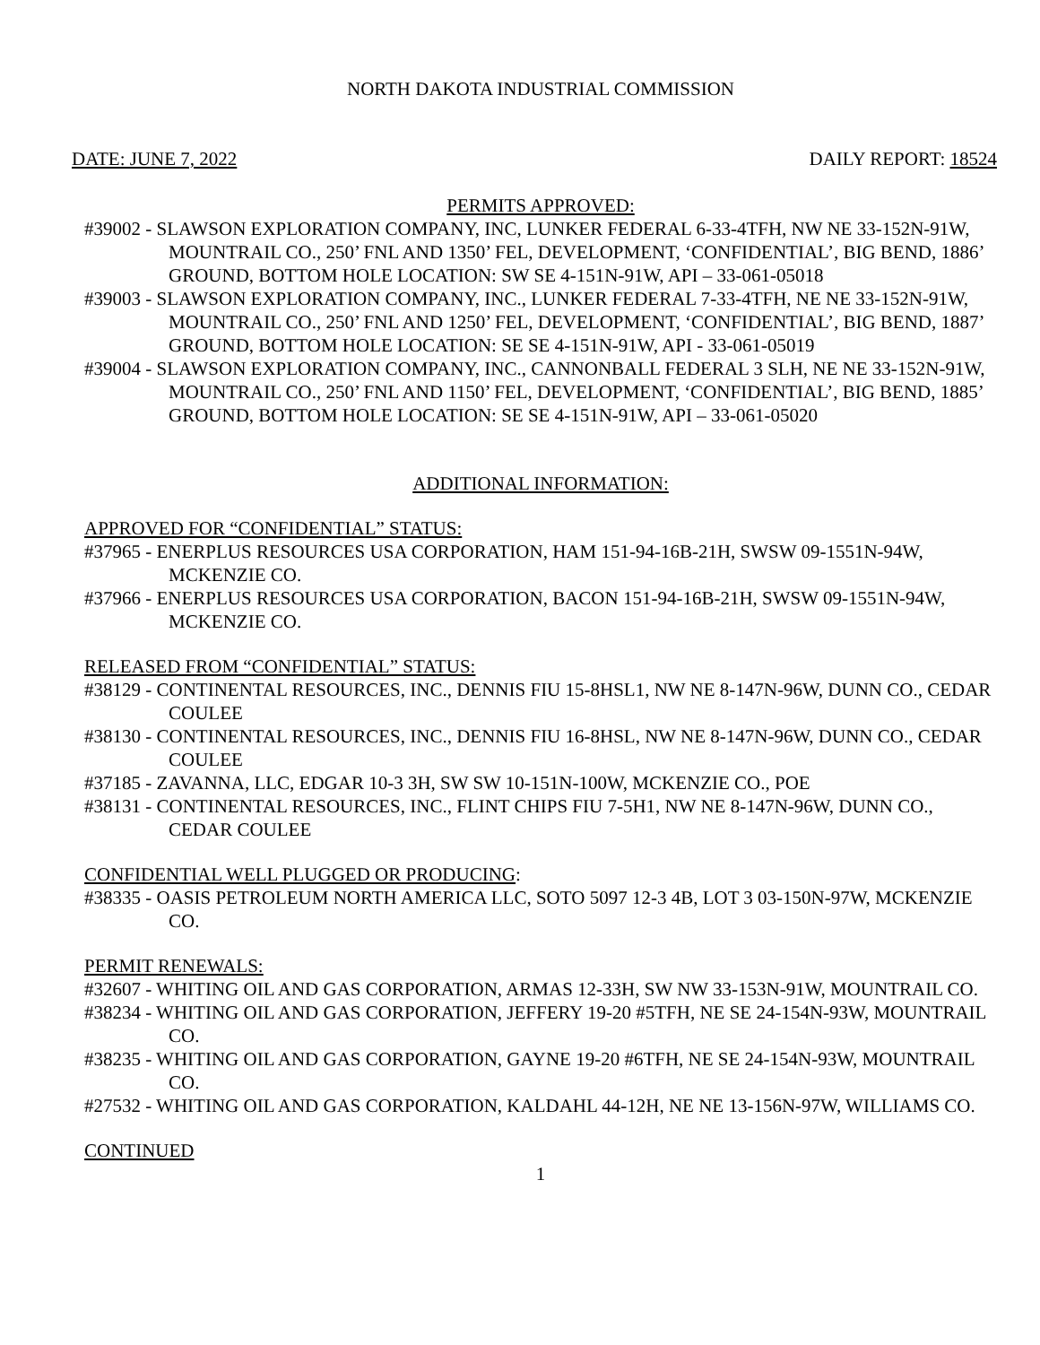NORTH DAKOTA INDUSTRIAL COMMISSION
DATE: JUNE 7, 2022 DAILY REPORT: 18524
PERMITS APPROVED:
#39002 - SLAWSON EXPLORATION COMPANY, INC, LUNKER FEDERAL 6-33-4TFH, NW NE 33-152N-91W, MOUNTRAIL CO., 250’ FNL AND 1350’ FEL, DEVELOPMENT, ‘CONFIDENTIAL’, BIG BEND, 1886’ GROUND, BOTTOM HOLE LOCATION: SW SE 4-151N-91W, API – 33-061-05018
#39003 - SLAWSON EXPLORATION COMPANY, INC., LUNKER FEDERAL 7-33-4TFH, NE NE 33-152N-91W, MOUNTRAIL CO., 250’ FNL AND 1250’ FEL, DEVELOPMENT, ‘CONFIDENTIAL’, BIG BEND, 1887’ GROUND, BOTTOM HOLE LOCATION: SE SE 4-151N-91W, API - 33-061-05019
#39004 - SLAWSON EXPLORATION COMPANY, INC., CANNONBALL FEDERAL 3 SLH, NE NE 33-152N-91W, MOUNTRAIL CO., 250’ FNL AND 1150’ FEL, DEVELOPMENT, ‘CONFIDENTIAL’, BIG BEND, 1885’ GROUND, BOTTOM HOLE LOCATION: SE SE 4-151N-91W, API – 33-061-05020
ADDITIONAL INFORMATION:
APPROVED FOR “CONFIDENTIAL” STATUS:
#37965 - ENERPLUS RESOURCES USA CORPORATION, HAM 151-94-16B-21H, SWSW 09-1551N-94W, MCKENZIE CO.
#37966 - ENERPLUS RESOURCES USA CORPORATION, BACON 151-94-16B-21H, SWSW 09-1551N-94W, MCKENZIE CO.
RELEASED FROM “CONFIDENTIAL” STATUS:
#38129 - CONTINENTAL RESOURCES, INC., DENNIS FIU 15-8HSL1, NW NE 8-147N-96W, DUNN CO., CEDAR COULEE
#38130 - CONTINENTAL RESOURCES, INC., DENNIS FIU 16-8HSL, NW NE 8-147N-96W, DUNN CO., CEDAR COULEE
#37185 - ZAVANNA, LLC, EDGAR 10-3 3H, SW SW 10-151N-100W, MCKENZIE CO., POE
#38131 - CONTINENTAL RESOURCES, INC., FLINT CHIPS FIU 7-5H1, NW NE 8-147N-96W, DUNN CO., CEDAR COULEE
CONFIDENTIAL WELL PLUGGED OR PRODUCING:
#38335 - OASIS PETROLEUM NORTH AMERICA LLC, SOTO 5097 12-3 4B, LOT 3 03-150N-97W, MCKENZIE CO.
PERMIT RENEWALS:
#32607 - WHITING OIL AND GAS CORPORATION, ARMAS 12-33H, SW NW 33-153N-91W, MOUNTRAIL CO.
#38234 - WHITING OIL AND GAS CORPORATION, JEFFERY 19-20 #5TFH, NE SE 24-154N-93W, MOUNTRAIL CO.
#38235 - WHITING OIL AND GAS CORPORATION, GAYNE 19-20 #6TFH, NE SE 24-154N-93W, MOUNTRAIL CO.
#27532 - WHITING OIL AND GAS CORPORATION, KALDAHL 44-12H, NE NE 13-156N-97W, WILLIAMS CO.
CONTINUED
1